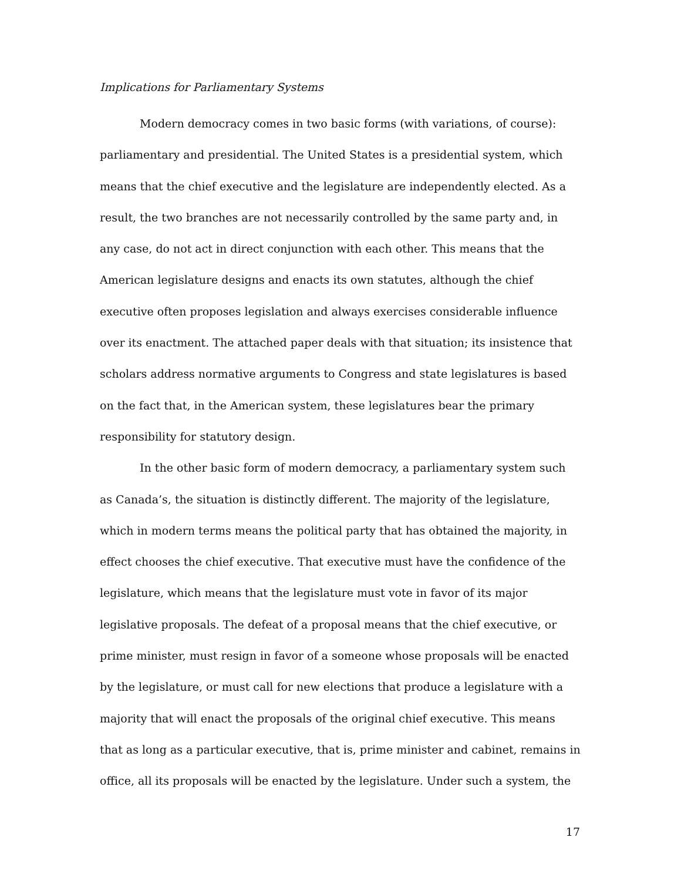Implications for Parliamentary Systems
Modern democracy comes in two basic forms (with variations, of course): parliamentary and presidential. The United States is a presidential system, which means that the chief executive and the legislature are independently elected. As a result, the two branches are not necessarily controlled by the same party and, in any case, do not act in direct conjunction with each other. This means that the American legislature designs and enacts its own statutes, although the chief executive often proposes legislation and always exercises considerable influence over its enactment. The attached paper deals with that situation; its insistence that scholars address normative arguments to Congress and state legislatures is based on the fact that, in the American system, these legislatures bear the primary responsibility for statutory design.
In the other basic form of modern democracy, a parliamentary system such as Canada’s, the situation is distinctly different. The majority of the legislature, which in modern terms means the political party that has obtained the majority, in effect chooses the chief executive. That executive must have the confidence of the legislature, which means that the legislature must vote in favor of its major legislative proposals. The defeat of a proposal means that the chief executive, or prime minister, must resign in favor of a someone whose proposals will be enacted by the legislature, or must call for new elections that produce a legislature with a majority that will enact the proposals of the original chief executive. This means that as long as a particular executive, that is, prime minister and cabinet, remains in office, all its proposals will be enacted by the legislature. Under such a system, the
17